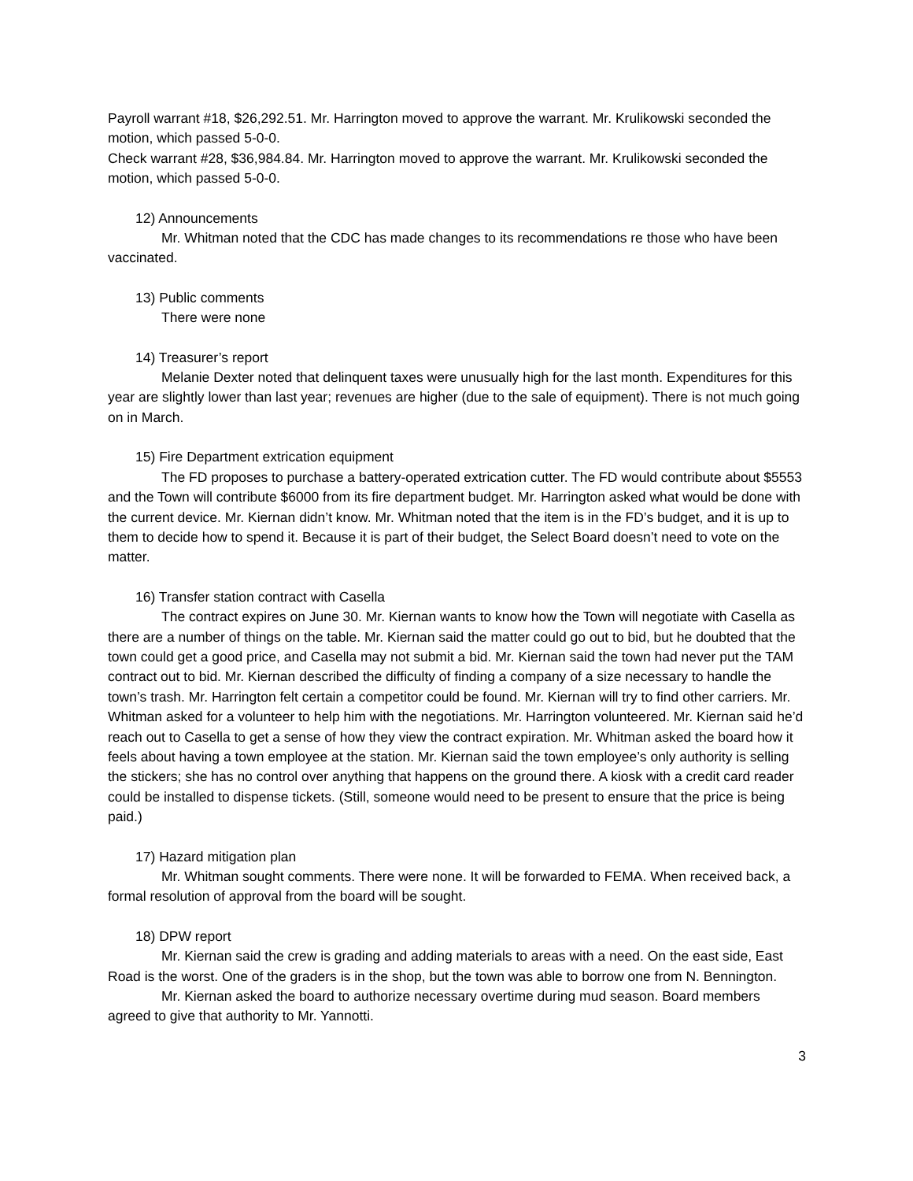Payroll warrant #18, $26,292.51. Mr. Harrington moved to approve the warrant. Mr. Krulikowski seconded the motion, which passed 5-0-0.
Check warrant #28, $36,984.84. Mr. Harrington moved to approve the warrant. Mr. Krulikowski seconded the motion, which passed 5-0-0.
12) Announcements
Mr. Whitman noted that the CDC has made changes to its recommendations re those who have been vaccinated.
13) Public comments
There were none
14) Treasurer’s report
Melanie Dexter noted that delinquent taxes were unusually high for the last month. Expenditures for this year are slightly lower than last year; revenues are higher (due to the sale of equipment). There is not much going on in March.
15) Fire Department extrication equipment
The FD proposes to purchase a battery-operated extrication cutter. The FD would contribute about $5553 and the Town will contribute $6000 from its fire department budget. Mr. Harrington asked what would be done with the current device. Mr. Kiernan didn’t know. Mr. Whitman noted that the item is in the FD’s budget, and it is up to them to decide how to spend it. Because it is part of their budget, the Select Board doesn’t need to vote on the matter.
16) Transfer station contract with Casella
The contract expires on June 30. Mr. Kiernan wants to know how the Town will negotiate with Casella as there are a number of things on the table. Mr. Kiernan said the matter could go out to bid, but he doubted that the town could get a good price, and Casella may not submit a bid. Mr. Kiernan said the town had never put the TAM contract out to bid. Mr. Kiernan described the difficulty of finding a company of a size necessary to handle the town’s trash. Mr. Harrington felt certain a competitor could be found. Mr. Kiernan will try to find other carriers. Mr. Whitman asked for a volunteer to help him with the negotiations. Mr. Harrington volunteered. Mr. Kiernan said he’d reach out to Casella to get a sense of how they view the contract expiration. Mr. Whitman asked the board how it feels about having a town employee at the station. Mr. Kiernan said the town employee’s only authority is selling the stickers; she has no control over anything that happens on the ground there. A kiosk with a credit card reader could be installed to dispense tickets. (Still, someone would need to be present to ensure that the price is being paid.)
17) Hazard mitigation plan
Mr. Whitman sought comments. There were none. It will be forwarded to FEMA. When received back, a formal resolution of approval from the board will be sought.
18) DPW report
Mr. Kiernan said the crew is grading and adding materials to areas with a need. On the east side, East Road is the worst. One of the graders is in the shop, but the town was able to borrow one from N. Bennington.
Mr. Kiernan asked the board to authorize necessary overtime during mud season. Board members agreed to give that authority to Mr. Yannotti.
3